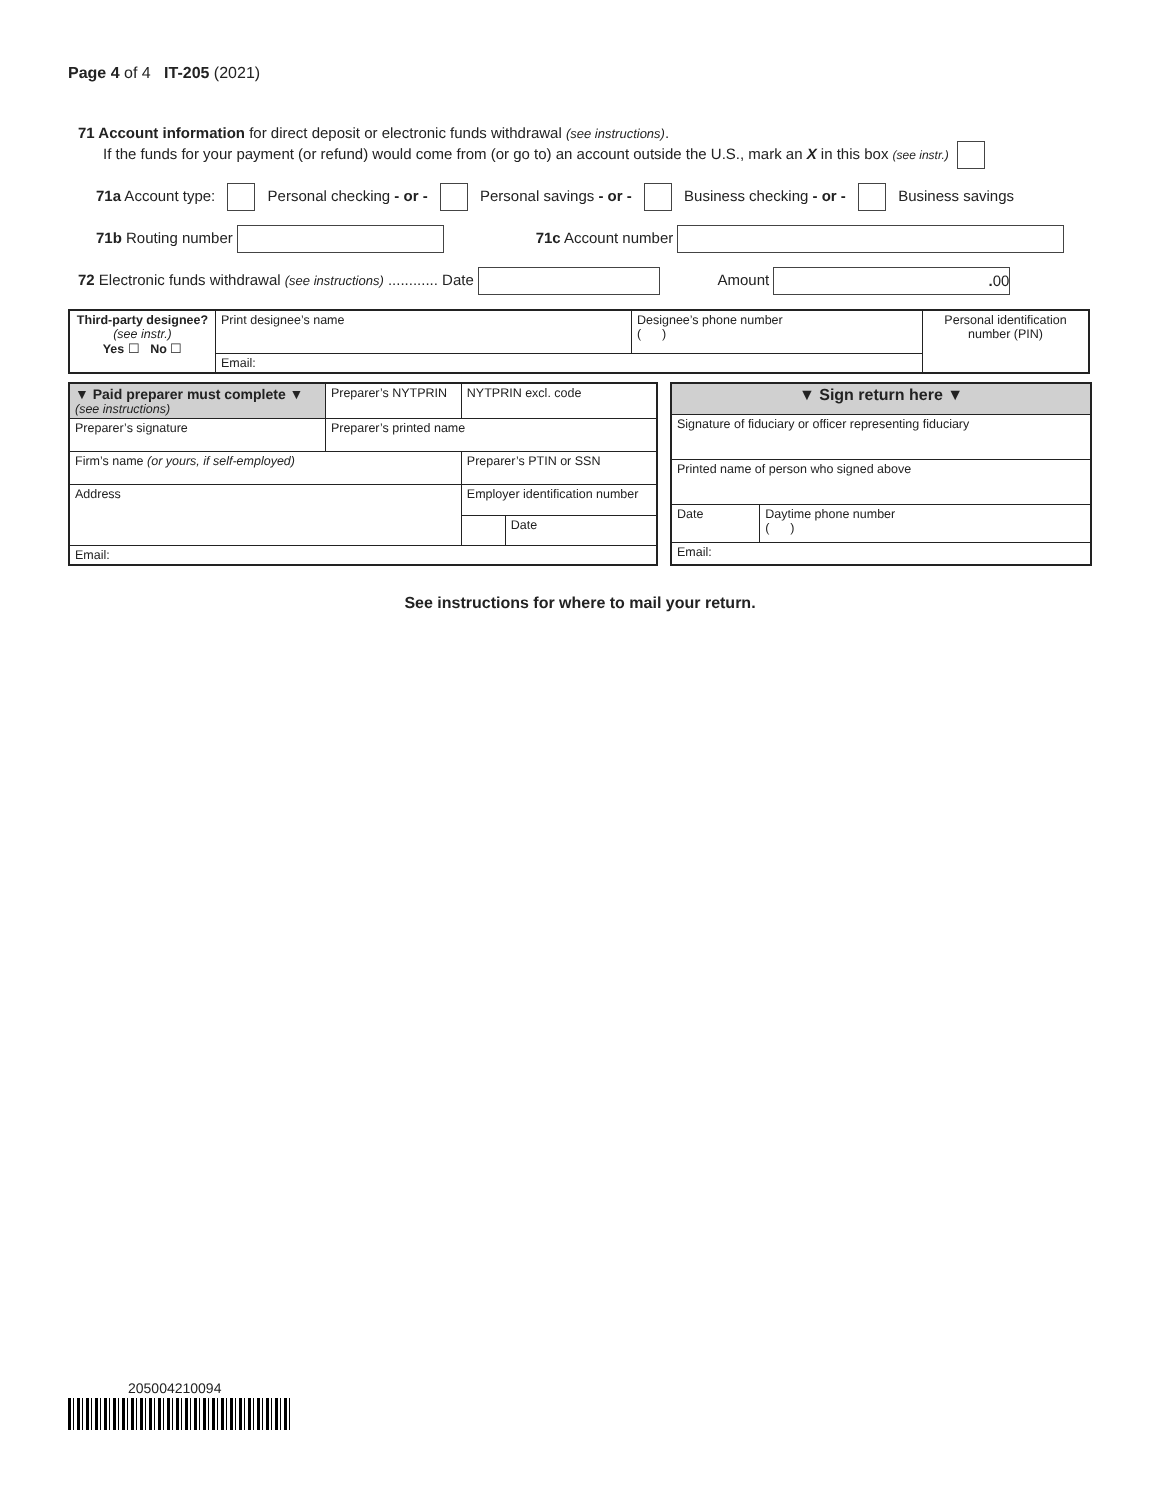Page 4 of 4 IT-205 (2021)
71 Account information for direct deposit or electronic funds withdrawal (see instructions).
If the funds for your payment (or refund) would come from (or go to) an account outside the U.S., mark an X in this box (see instr.)
71a Account type: Personal checking - or - Personal savings - or - Business checking - or - Business savings
71b Routing number 71c Account number
72 Electronic funds withdrawal (see instructions) ............ Date Amount . 00
| Third-party designee? (see instr.) Yes ☐ No ☐ | Print designee’s name | Designee’s phone number ( ) | Personal identification number (PIN) |
| | Email: | | |
| ▼ Paid preparer must complete ▼ (see instructions) | | Preparer’s NYTPRIN | NYTPRIN excl. code | |
| Preparer’s signature | Preparer’s printed name | | | |
| Firm’s name (or yours, if self-employed) | | | Preparer’s PTIN or SSN | |
| Address | | | Employer identification number | |
| | | | | Date |
| Email: | | | | |
| ▼ Sign return here ▼ | |
| Signature of fiduciary or officer representing fiduciary | |
| Printed name of person who signed above | |
| Date | Daytime phone number ( ) |
| Email: | |
See instructions for where to mail your return.
205004210094